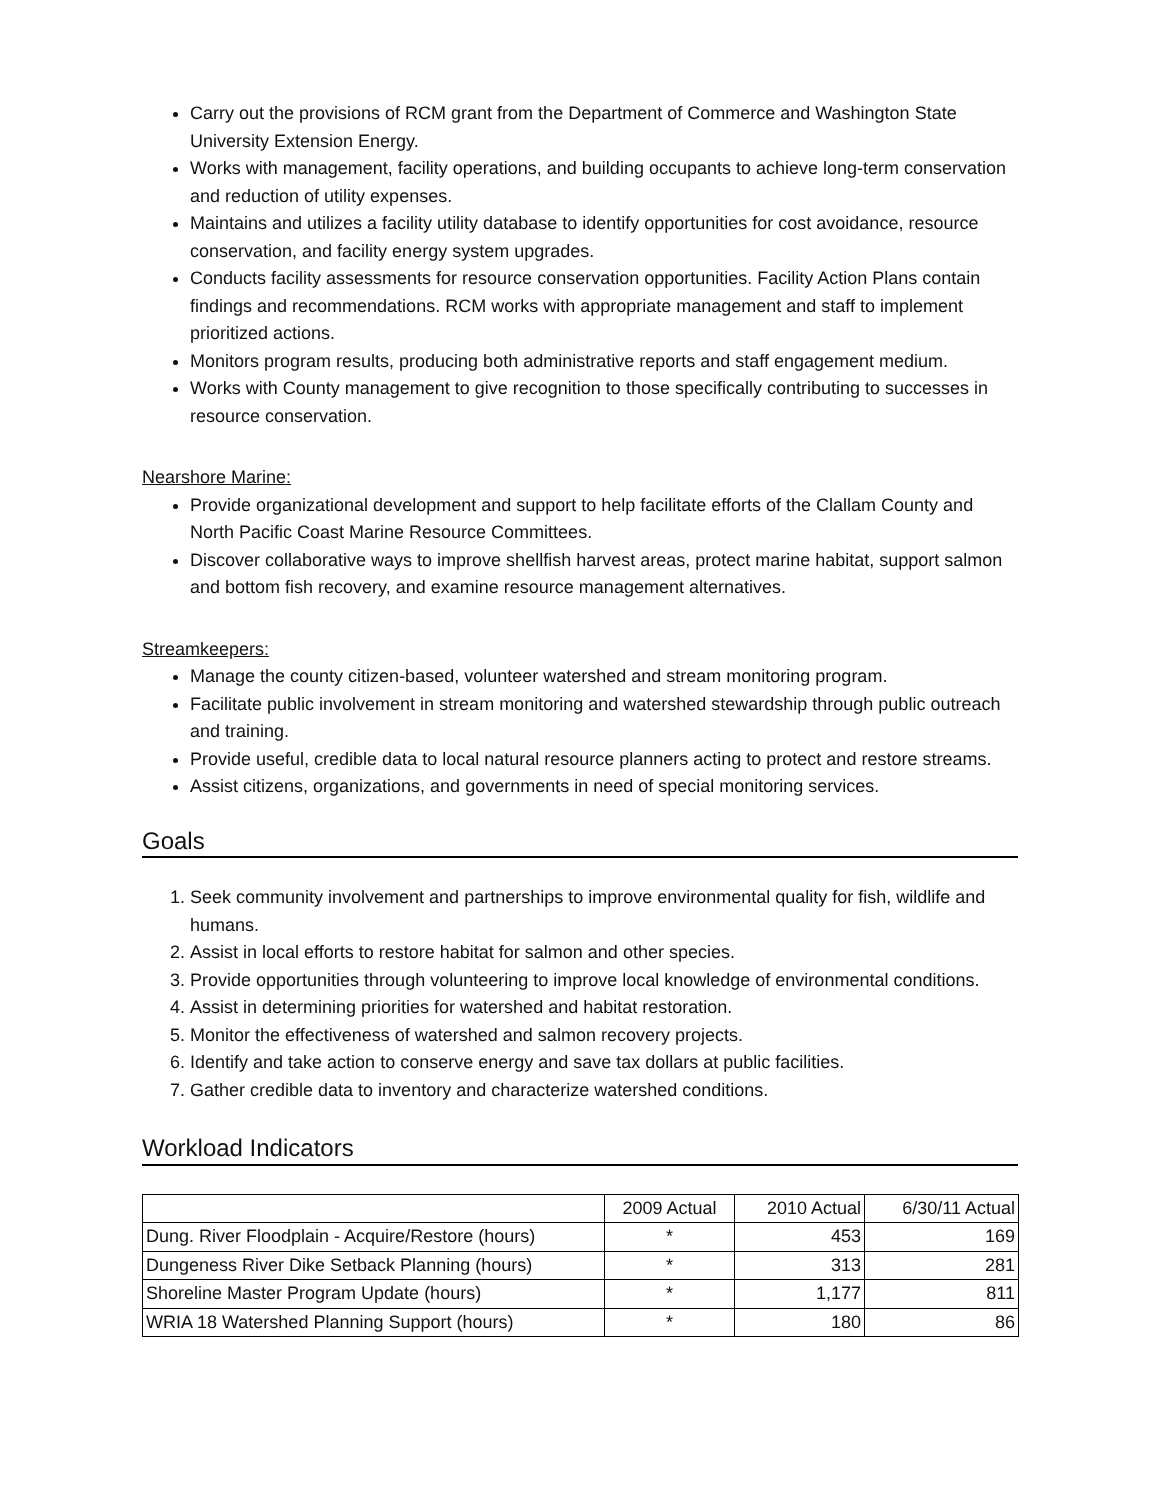Carry out the provisions of RCM grant from the Department of Commerce and Washington State University Extension Energy.
Works with management, facility operations, and building occupants to achieve long-term conservation and reduction of utility expenses.
Maintains and utilizes a facility utility database to identify opportunities for cost avoidance, resource conservation, and facility energy system upgrades.
Conducts facility assessments for resource conservation opportunities. Facility Action Plans contain findings and recommendations. RCM works with appropriate management and staff to implement prioritized actions.
Monitors program results, producing both administrative reports and staff engagement medium.
Works with County management to give recognition to those specifically contributing to successes in resource conservation.
Nearshore Marine:
Provide organizational development and support to help facilitate efforts of the Clallam County and North Pacific Coast Marine Resource Committees.
Discover collaborative ways to improve shellfish harvest areas, protect marine habitat, support salmon and bottom fish recovery, and examine resource management alternatives.
Streamkeepers:
Manage the county citizen-based, volunteer watershed and stream monitoring program.
Facilitate public involvement in stream monitoring and watershed stewardship through public outreach and training.
Provide useful, credible data to local natural resource planners acting to protect and restore streams.
Assist citizens, organizations, and governments in need of special monitoring services.
Goals
1. Seek community involvement and partnerships to improve environmental quality for fish, wildlife and humans.
2. Assist in local efforts to restore habitat for salmon and other species.
3. Provide opportunities through volunteering to improve local knowledge of environmental conditions.
4. Assist in determining priorities for watershed and habitat restoration.
5. Monitor the effectiveness of watershed and salmon recovery projects.
6. Identify and take action to conserve energy and save tax dollars at public facilities.
7. Gather credible data to inventory and characterize watershed conditions.
Workload Indicators
| | 2009 Actual | 2010 Actual | 6/30/11 Actual |
| --- | --- | --- | --- |
| Dung. River Floodplain - Acquire/Restore (hours) | * | 453 | 169 |
| Dungeness River Dike Setback Planning (hours) | * | 313 | 281 |
| Shoreline Master Program Update (hours) | * | 1,177 | 811 |
| WRIA 18 Watershed Planning Support (hours) | * | 180 | 86 |